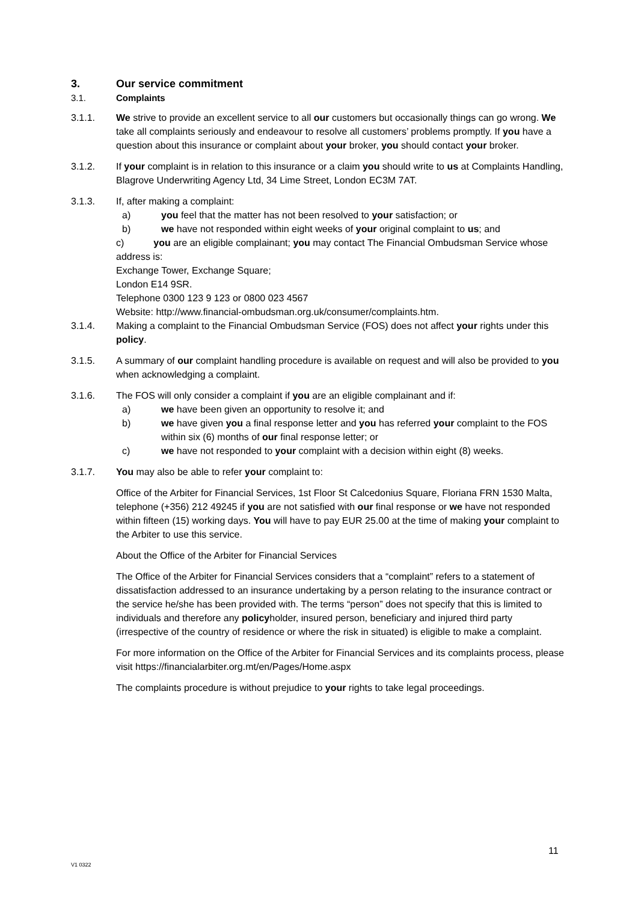3. Our service commitment
3.1. Complaints
3.1.1. We strive to provide an excellent service to all our customers but occasionally things can go wrong. We take all complaints seriously and endeavour to resolve all customers’ problems promptly. If you have a question about this insurance or complaint about your broker, you should contact your broker.
3.1.2. If your complaint is in relation to this insurance or a claim you should write to us at Complaints Handling, Blagrove Underwriting Agency Ltd, 34 Lime Street, London EC3M 7AT.
3.1.3. If, after making a complaint:
a) you feel that the matter has not been resolved to your satisfaction; or
b) we have not responded within eight weeks of your original complaint to us; and
c) you are an eligible complainant; you may contact The Financial Ombudsman Service whose address is:
Exchange Tower, Exchange Square;
London E14 9SR.
Telephone 0300 123 9 123 or 0800 023 4567
Website: http://www.financial-ombudsman.org.uk/consumer/complaints.htm.
3.1.4. Making a complaint to the Financial Ombudsman Service (FOS) does not affect your rights under this policy.
3.1.5. A summary of our complaint handling procedure is available on request and will also be provided to you when acknowledging a complaint.
3.1.6. The FOS will only consider a complaint if you are an eligible complainant and if:
a) we have been given an opportunity to resolve it; and
b) we have given you a final response letter and you has referred your complaint to the FOS within six (6) months of our final response letter; or
c) we have not responded to your complaint with a decision within eight (8) weeks.
3.1.7. You may also be able to refer your complaint to:
Office of the Arbiter for Financial Services, 1st Floor St Calcedonius Square, Floriana FRN 1530 Malta, telephone (+356) 212 49245 if you are not satisfied with our final response or we have not responded within fifteen (15) working days. You will have to pay EUR 25.00 at the time of making your complaint to the Arbiter to use this service.
About the Office of the Arbiter for Financial Services
The Office of the Arbiter for Financial Services considers that a “complaint” refers to a statement of dissatisfaction addressed to an insurance undertaking by a person relating to the insurance contract or the service he/she has been provided with. The terms “person” does not specify that this is limited to individuals and therefore any policyholder, insured person, beneficiary and injured third party (irrespective of the country of residence or where the risk in situated) is eligible to make a complaint.
For more information on the Office of the Arbiter for Financial Services and its complaints process, please visit https://financialarbiter.org.mt/en/Pages/Home.aspx
The complaints procedure is without prejudice to your rights to take legal proceedings.
11
V1 0322